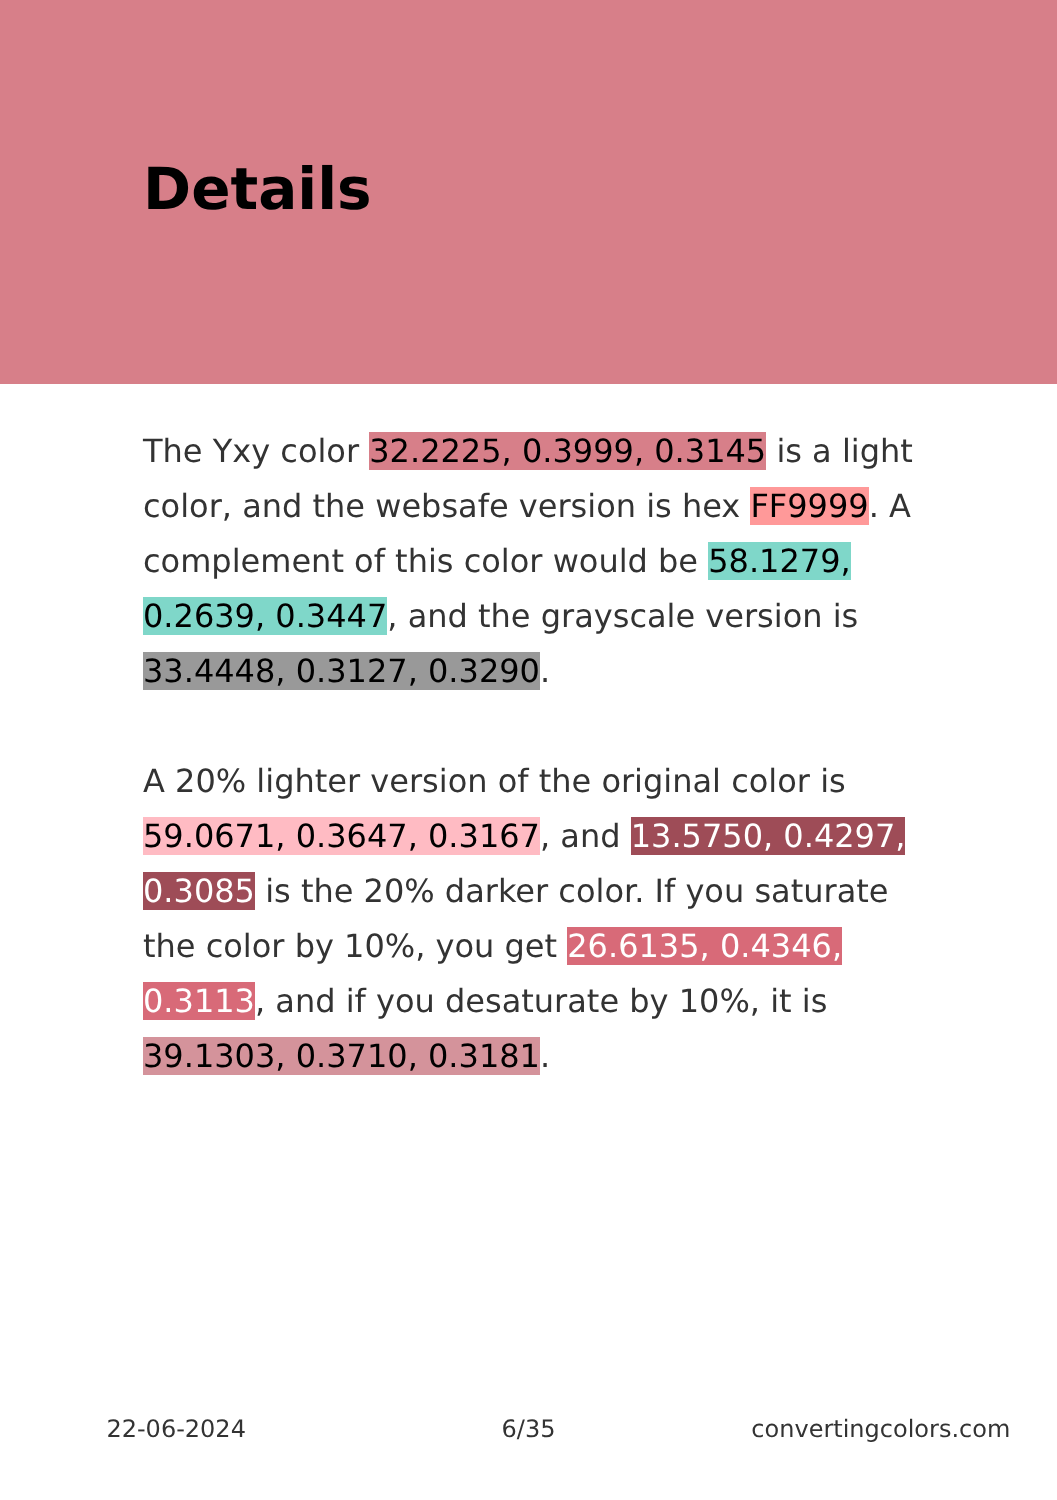Details
The Yxy color 32.2225, 0.3999, 0.3145 is a light color, and the websafe version is hex FF9999. A complement of this color would be 58.1279, 0.2639, 0.3447, and the grayscale version is 33.4448, 0.3127, 0.3290.
A 20% lighter version of the original color is 59.0671, 0.3647, 0.3167, and 13.5750, 0.4297, 0.3085 is the 20% darker color. If you saturate the color by 10%, you get 26.6135, 0.4346, 0.3113, and if you desaturate by 10%, it is 39.1303, 0.3710, 0.3181.
22-06-2024 6/35 convertingcolors.com